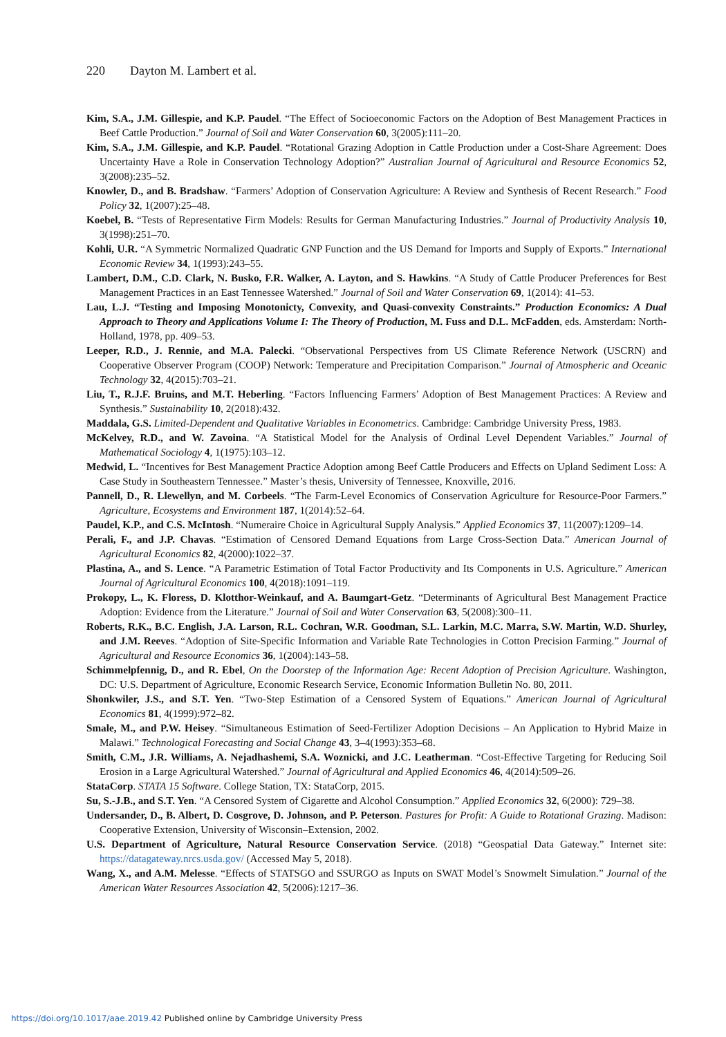220 Dayton M. Lambert et al.
Kim, S.A., J.M. Gillespie, and K.P. Paudel. “The Effect of Socioeconomic Factors on the Adoption of Best Management Practices in Beef Cattle Production.” Journal of Soil and Water Conservation 60, 3(2005):111–20.
Kim, S.A., J.M. Gillespie, and K.P. Paudel. “Rotational Grazing Adoption in Cattle Production under a Cost-Share Agreement: Does Uncertainty Have a Role in Conservation Technology Adoption?” Australian Journal of Agricultural and Resource Economics 52, 3(2008):235–52.
Knowler, D., and B. Bradshaw. “Farmers’ Adoption of Conservation Agriculture: A Review and Synthesis of Recent Research.” Food Policy 32, 1(2007):25–48.
Koebel, B. “Tests of Representative Firm Models: Results for German Manufacturing Industries.” Journal of Productivity Analysis 10, 3(1998):251–70.
Kohli, U.R. “A Symmetric Normalized Quadratic GNP Function and the US Demand for Imports and Supply of Exports.” International Economic Review 34, 1(1993):243–55.
Lambert, D.M., C.D. Clark, N. Busko, F.R. Walker, A. Layton, and S. Hawkins. “A Study of Cattle Producer Preferences for Best Management Practices in an East Tennessee Watershed.” Journal of Soil and Water Conservation 69, 1(2014): 41–53.
Lau, L.J. “Testing and Imposing Monotonicty, Convexity, and Quasi-convexity Constraints.” Production Economics: A Dual Approach to Theory and Applications Volume I: The Theory of Production, M. Fuss and D.L. McFadden, eds. Amsterdam: North-Holland, 1978, pp. 409–53.
Leeper, R.D., J. Rennie, and M.A. Palecki. “Observational Perspectives from US Climate Reference Network (USCRN) and Cooperative Observer Program (COOP) Network: Temperature and Precipitation Comparison.” Journal of Atmospheric and Oceanic Technology 32, 4(2015):703–21.
Liu, T., R.J.F. Bruins, and M.T. Heberling. “Factors Influencing Farmers’ Adoption of Best Management Practices: A Review and Synthesis.” Sustainability 10, 2(2018):432.
Maddala, G.S. Limited-Dependent and Qualitative Variables in Econometrics. Cambridge: Cambridge University Press, 1983.
McKelvey, R.D., and W. Zavoina. “A Statistical Model for the Analysis of Ordinal Level Dependent Variables.” Journal of Mathematical Sociology 4, 1(1975):103–12.
Medwid, L. “Incentives for Best Management Practice Adoption among Beef Cattle Producers and Effects on Upland Sediment Loss: A Case Study in Southeastern Tennessee.” Master’s thesis, University of Tennessee, Knoxville, 2016.
Pannell, D., R. Llewellyn, and M. Corbeels. “The Farm-Level Economics of Conservation Agriculture for Resource-Poor Farmers.” Agriculture, Ecosystems and Environment 187, 1(2014):52–64.
Paudel, K.P., and C.S. McIntosh. “Numeraire Choice in Agricultural Supply Analysis.” Applied Economics 37, 11(2007):1209–14.
Perali, F., and J.P. Chavas. “Estimation of Censored Demand Equations from Large Cross-Section Data.” American Journal of Agricultural Economics 82, 4(2000):1022–37.
Plastina, A., and S. Lence. “A Parametric Estimation of Total Factor Productivity and Its Components in U.S. Agriculture.” American Journal of Agricultural Economics 100, 4(2018):1091–119.
Prokopy, L., K. Floress, D. Klotthor-Weinkauf, and A. Baumgart-Getz. “Determinants of Agricultural Best Management Practice Adoption: Evidence from the Literature.” Journal of Soil and Water Conservation 63, 5(2008):300–11.
Roberts, R.K., B.C. English, J.A. Larson, R.L. Cochran, W.R. Goodman, S.L. Larkin, M.C. Marra, S.W. Martin, W.D. Shurley, and J.M. Reeves. “Adoption of Site-Specific Information and Variable Rate Technologies in Cotton Precision Farming.” Journal of Agricultural and Resource Economics 36, 1(2004):143–58.
Schimmelpfennig, D., and R. Ebel, On the Doorstep of the Information Age: Recent Adoption of Precision Agriculture. Washington, DC: U.S. Department of Agriculture, Economic Research Service, Economic Information Bulletin No. 80, 2011.
Shonkwiler, J.S., and S.T. Yen. “Two-Step Estimation of a Censored System of Equations.” American Journal of Agricultural Economics 81, 4(1999):972–82.
Smale, M., and P.W. Heisey. “Simultaneous Estimation of Seed-Fertilizer Adoption Decisions – An Application to Hybrid Maize in Malawi.” Technological Forecasting and Social Change 43, 3–4(1993):353–68.
Smith, C.M., J.R. Williams, A. Nejadhashemi, S.A. Woznicki, and J.C. Leatherman. “Cost-Effective Targeting for Reducing Soil Erosion in a Large Agricultural Watershed.” Journal of Agricultural and Applied Economics 46, 4(2014):509–26.
StataCorp. STATA 15 Software. College Station, TX: StataCorp, 2015.
Su, S.-J.B., and S.T. Yen. “A Censored System of Cigarette and Alcohol Consumption.” Applied Economics 32, 6(2000): 729–38.
Undersander, D., B. Albert, D. Cosgrove, D. Johnson, and P. Peterson. Pastures for Profit: A Guide to Rotational Grazing. Madison: Cooperative Extension, University of Wisconsin–Extension, 2002.
U.S. Department of Agriculture, Natural Resource Conservation Service. (2018) “Geospatial Data Gateway.” Internet site: https://datagateway.nrcs.usda.gov/ (Accessed May 5, 2018).
Wang, X., and A.M. Melesse. “Effects of STATSGO and SSURGO as Inputs on SWAT Model’s Snowmelt Simulation.” Journal of the American Water Resources Association 42, 5(2006):1217–36.
https://doi.org/10.1017/aae.2019.42 Published online by Cambridge University Press